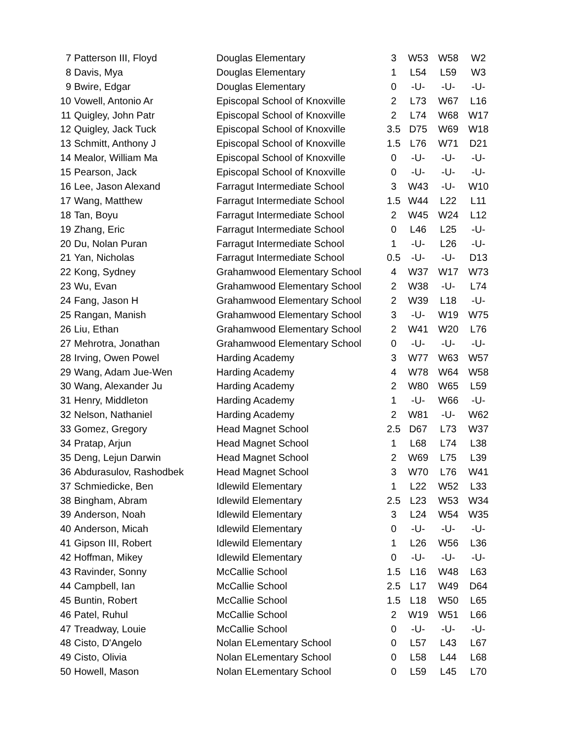| 7 | Patterson III, Floyd | Douglas Elementary | 3 | W53 | W58 | W2 |
| 8 | Davis, Mya | Douglas Elementary | 1 | L54 | L59 | W3 |
| 9 | Bwire, Edgar | Douglas Elementary | 0 | -U- | -U- | -U- |
| 10 | Vowell, Antonio Ar | Episcopal School of Knoxville | 2 | L73 | W67 | L16 |
| 11 | Quigley, John Patr | Episcopal School of Knoxville | 2 | L74 | W68 | W17 |
| 12 | Quigley, Jack Tuck | Episcopal School of Knoxville | 3.5 | D75 | W69 | W18 |
| 13 | Schmitt, Anthony J | Episcopal School of Knoxville | 1.5 | L76 | W71 | D21 |
| 14 | Mealor, William Ma | Episcopal School of Knoxville | 0 | -U- | -U- | -U- |
| 15 | Pearson, Jack | Episcopal School of Knoxville | 0 | -U- | -U- | -U- |
| 16 | Lee, Jason Alexand | Farragut Intermediate School | 3 | W43 | -U- | W10 |
| 17 | Wang, Matthew | Farragut Intermediate School | 1.5 | W44 | L22 | L11 |
| 18 | Tan, Boyu | Farragut Intermediate School | 2 | W45 | W24 | L12 |
| 19 | Zhang, Eric | Farragut Intermediate School | 0 | L46 | L25 | -U- |
| 20 | Du, Nolan Puran | Farragut Intermediate School | 1 | -U- | L26 | -U- |
| 21 | Yan, Nicholas | Farragut Intermediate School | 0.5 | -U- | -U- | D13 |
| 22 | Kong, Sydney | Grahamwood Elementary School | 4 | W37 | W17 | W73 |
| 23 | Wu, Evan | Grahamwood Elementary School | 2 | W38 | -U- | L74 |
| 24 | Fang, Jason H | Grahamwood Elementary School | 2 | W39 | L18 | -U- |
| 25 | Rangan, Manish | Grahamwood Elementary School | 3 | -U- | W19 | W75 |
| 26 | Liu, Ethan | Grahamwood Elementary School | 2 | W41 | W20 | L76 |
| 27 | Mehrotra, Jonathan | Grahamwood Elementary School | 0 | -U- | -U- | -U- |
| 28 | Irving, Owen Powel | Harding Academy | 3 | W77 | W63 | W57 |
| 29 | Wang, Adam Jue-Wen | Harding Academy | 4 | W78 | W64 | W58 |
| 30 | Wang, Alexander Ju | Harding Academy | 2 | W80 | W65 | L59 |
| 31 | Henry, Middleton | Harding Academy | 1 | -U- | W66 | -U- |
| 32 | Nelson, Nathaniel | Harding Academy | 2 | W81 | -U- | W62 |
| 33 | Gomez, Gregory | Head Magnet School | 2.5 | D67 | L73 | W37 |
| 34 | Pratap, Arjun | Head Magnet School | 1 | L68 | L74 | L38 |
| 35 | Deng, Lejun Darwin | Head Magnet School | 2 | W69 | L75 | L39 |
| 36 | Abdurasulov, Rashodbek | Head Magnet School | 3 | W70 | L76 | W41 |
| 37 | Schmiedicke, Ben | Idlewild Elementary | 1 | L22 | W52 | L33 |
| 38 | Bingham, Abram | Idlewild Elementary | 2.5 | L23 | W53 | W34 |
| 39 | Anderson, Noah | Idlewild Elementary | 3 | L24 | W54 | W35 |
| 40 | Anderson, Micah | Idlewild Elementary | 0 | -U- | -U- | -U- |
| 41 | Gipson III, Robert | Idlewild Elementary | 1 | L26 | W56 | L36 |
| 42 | Hoffman, Mikey | Idlewild Elementary | 0 | -U- | -U- | -U- |
| 43 | Ravinder, Sonny | McCallie School | 1.5 | L16 | W48 | L63 |
| 44 | Campbell, Ian | McCallie School | 2.5 | L17 | W49 | D64 |
| 45 | Buntin, Robert | McCallie School | 1.5 | L18 | W50 | L65 |
| 46 | Patel, Ruhul | McCallie School | 2 | W19 | W51 | L66 |
| 47 | Treadway, Louie | McCallie School | 0 | -U- | -U- | -U- |
| 48 | Cisto, D'Angelo | Nolan ELementary School | 0 | L57 | L43 | L67 |
| 49 | Cisto, Olivia | Nolan ELementary School | 0 | L58 | L44 | L68 |
| 50 | Howell, Mason | Nolan ELementary School | 0 | L59 | L45 | L70 |